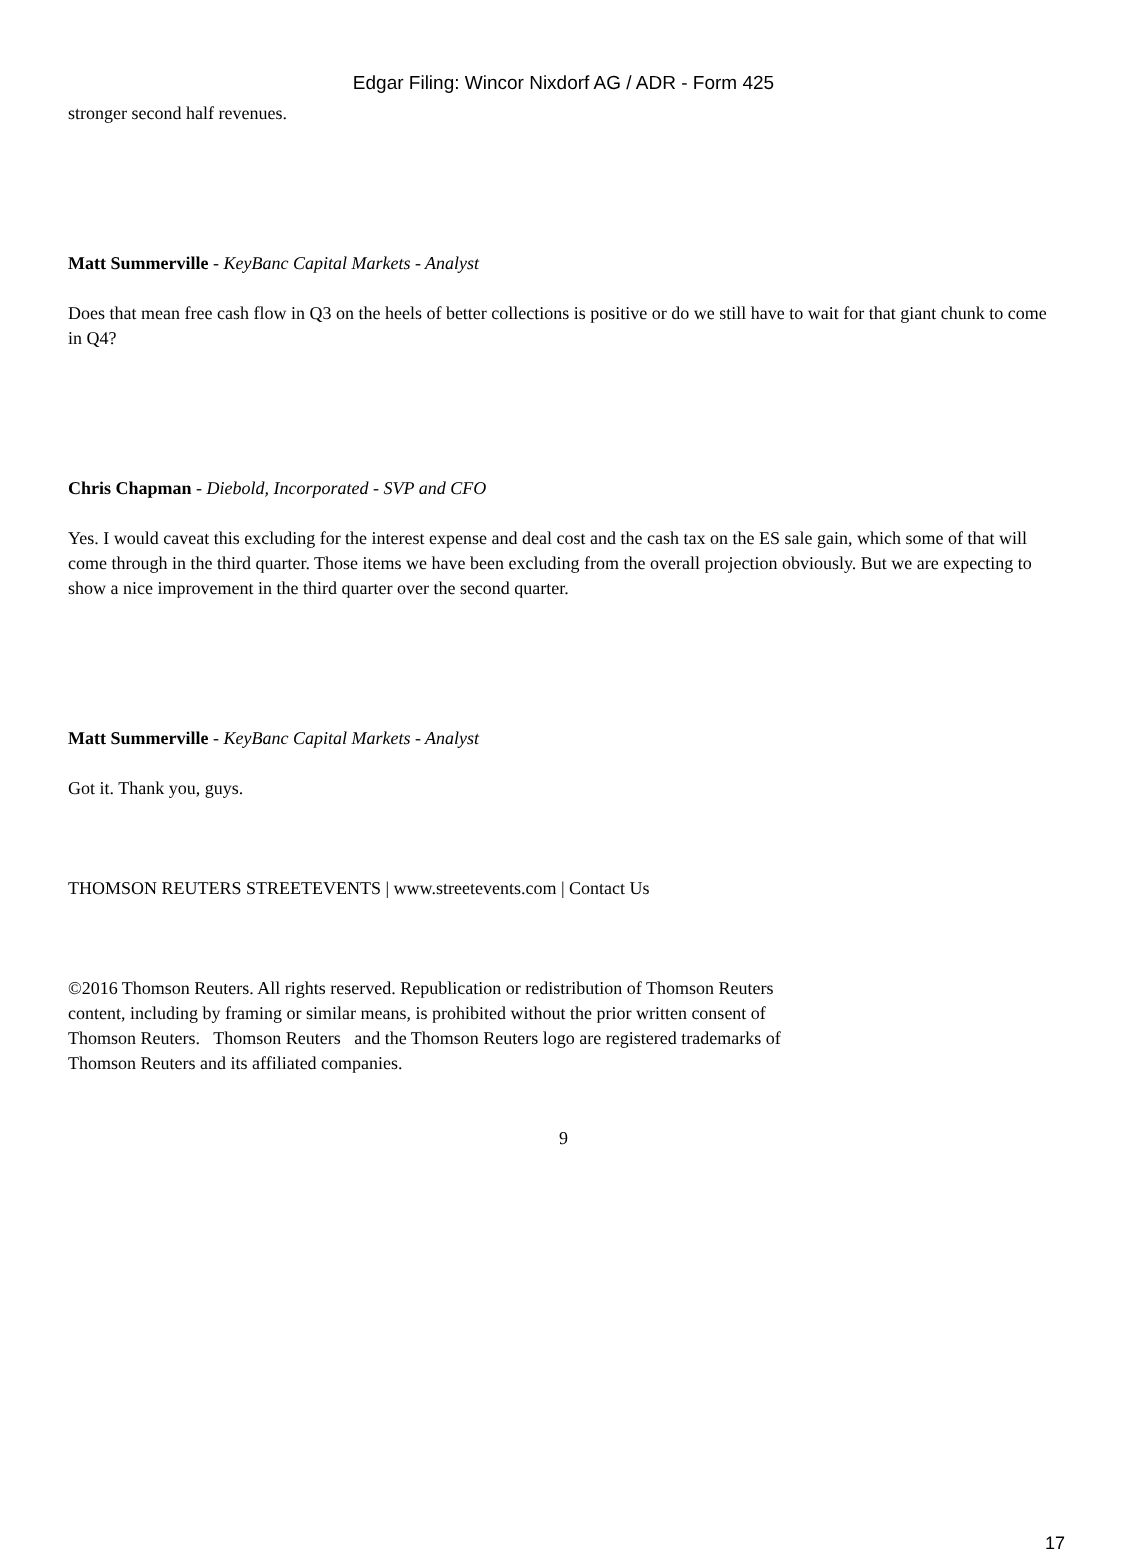Edgar Filing: Wincor Nixdorf AG / ADR - Form 425
stronger second half revenues.
Matt Summerville - KeyBanc Capital Markets - Analyst
Does that mean free cash flow in Q3 on the heels of better collections is positive or do we still have to wait for that giant chunk to come in Q4?
Chris Chapman - Diebold, Incorporated - SVP and CFO
Yes. I would caveat this excluding for the interest expense and deal cost and the cash tax on the ES sale gain, which some of that will come through in the third quarter. Those items we have been excluding from the overall projection obviously. But we are expecting to show a nice improvement in the third quarter over the second quarter.
Matt Summerville - KeyBanc Capital Markets - Analyst
Got it. Thank you, guys.
THOMSON REUTERS STREETEVENTS | www.streetevents.com | Contact Us
©2016 Thomson Reuters. All rights reserved. Republication or redistribution of Thomson Reuters content, including by framing or similar means, is prohibited without the prior written consent of Thomson Reuters. Thomson Reuters and the Thomson Reuters logo are registered trademarks of Thomson Reuters and its affiliated companies.
9
17